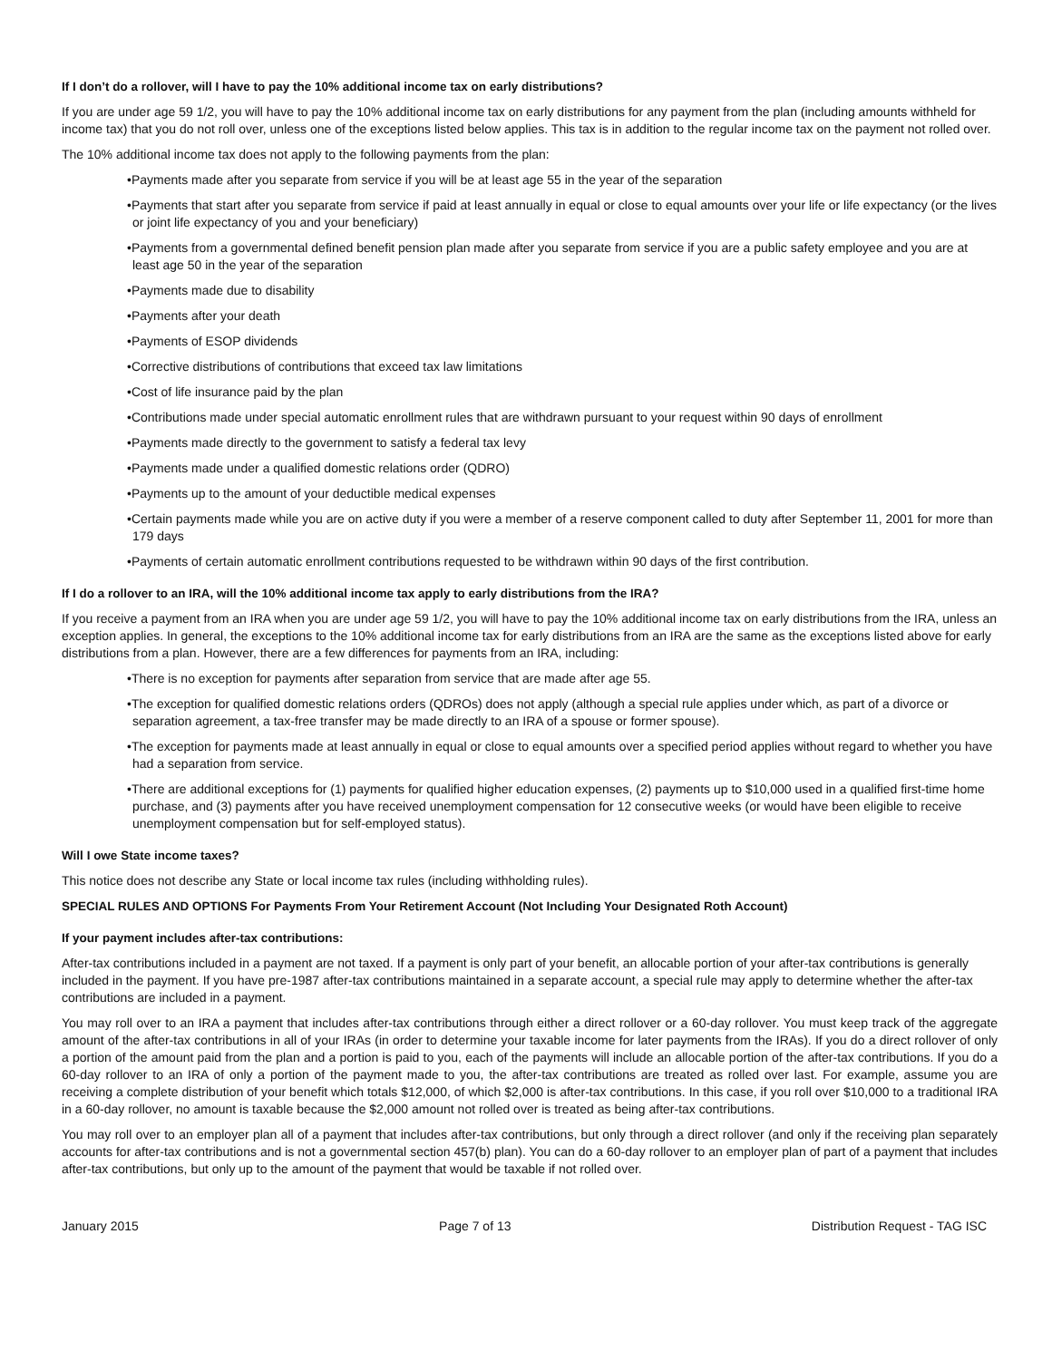If I don’t do a rollover, will I have to pay the 10% additional income tax on early distributions?
If you are under age 59 1/2, you will have to pay the 10% additional income tax on early distributions for any payment from the plan (including amounts withheld for income tax) that you do not roll over, unless one of the exceptions listed below applies. This tax is in addition to the regular income tax on the payment not rolled over.
The 10% additional income tax does not apply to the following payments from the plan:
•Payments made after you separate from service if you will be at least age 55 in the year of the separation
•Payments that start after you separate from service if paid at least annually in equal or close to equal amounts over your life or life expectancy (or the lives or joint life expectancy of you and your beneficiary)
•Payments from a governmental defined benefit pension plan made after you separate from service if you are a public safety employee and you are at least age 50 in the year of the separation
•Payments made due to disability
•Payments after your death
•Payments of ESOP dividends
•Corrective distributions of contributions that exceed tax law limitations
•Cost of life insurance paid by the plan
•Contributions made under special automatic enrollment rules that are withdrawn pursuant to your request within 90 days of enrollment
•Payments made directly to the government to satisfy a federal tax levy
•Payments made under a qualified domestic relations order (QDRO)
•Payments up to the amount of your deductible medical expenses
•Certain payments made while you are on active duty if you were a member of a reserve component called to duty after September 11, 2001 for more than 179 days
•Payments of certain automatic enrollment contributions requested to be withdrawn within 90 days of the first contribution.
If I do a rollover to an IRA, will the 10% additional income tax apply to early distributions from the IRA?
If you receive a payment from an IRA when you are under age 59 1/2, you will have to pay the 10% additional income tax on early distributions from the IRA, unless an exception applies. In general, the exceptions to the 10% additional income tax for early distributions from an IRA are the same as the exceptions listed above for early distributions from a plan. However, there are a few differences for payments from an IRA, including:
•There is no exception for payments after separation from service that are made after age 55.
•The exception for qualified domestic relations orders (QDROs) does not apply (although a special rule applies under which, as part of a divorce or separation agreement, a tax-free transfer may be made directly to an IRA of a spouse or former spouse).
•The exception for payments made at least annually in equal or close to equal amounts over a specified period applies without regard to whether you have had a separation from service.
•There are additional exceptions for (1) payments for qualified higher education expenses, (2) payments up to $10,000 used in a qualified first-time home purchase, and (3) payments after you have received unemployment compensation for 12 consecutive weeks (or would have been eligible to receive unemployment compensation but for self-employed status).
Will I owe State income taxes?
This notice does not describe any State or local income tax rules (including withholding rules).
SPECIAL RULES AND OPTIONS For Payments From Your Retirement Account (Not Including Your Designated Roth Account)
If your payment includes after-tax contributions:
After-tax contributions included in a payment are not taxed. If a payment is only part of your benefit, an allocable portion of your after-tax contributions is generally included in the payment. If you have pre-1987 after-tax contributions maintained in a separate account, a special rule may apply to determine whether the after-tax contributions are included in a payment.
You may roll over to an IRA a payment that includes after-tax contributions through either a direct rollover or a 60-day rollover. You must keep track of the aggregate amount of the after-tax contributions in all of your IRAs (in order to determine your taxable income for later payments from the IRAs). If you do a direct rollover of only a portion of the amount paid from the plan and a portion is paid to you, each of the payments will include an allocable portion of the after-tax contributions. If you do a 60-day rollover to an IRA of only a portion of the payment made to you, the after-tax contributions are treated as rolled over last. For example, assume you are receiving a complete distribution of your benefit which totals $12,000, of which $2,000 is after-tax contributions. In this case, if you roll over $10,000 to a traditional IRA in a 60-day rollover, no amount is taxable because the $2,000 amount not rolled over is treated as being after-tax contributions.
You may roll over to an employer plan all of a payment that includes after-tax contributions, but only through a direct rollover (and only if the receiving plan separately accounts for after-tax contributions and is not a governmental section 457(b) plan). You can do a 60-day rollover to an employer plan of part of a payment that includes after-tax contributions, but only up to the amount of the payment that would be taxable if not rolled over.
January 2015 Page 7 of 13 Distribution Request - TAG ISC